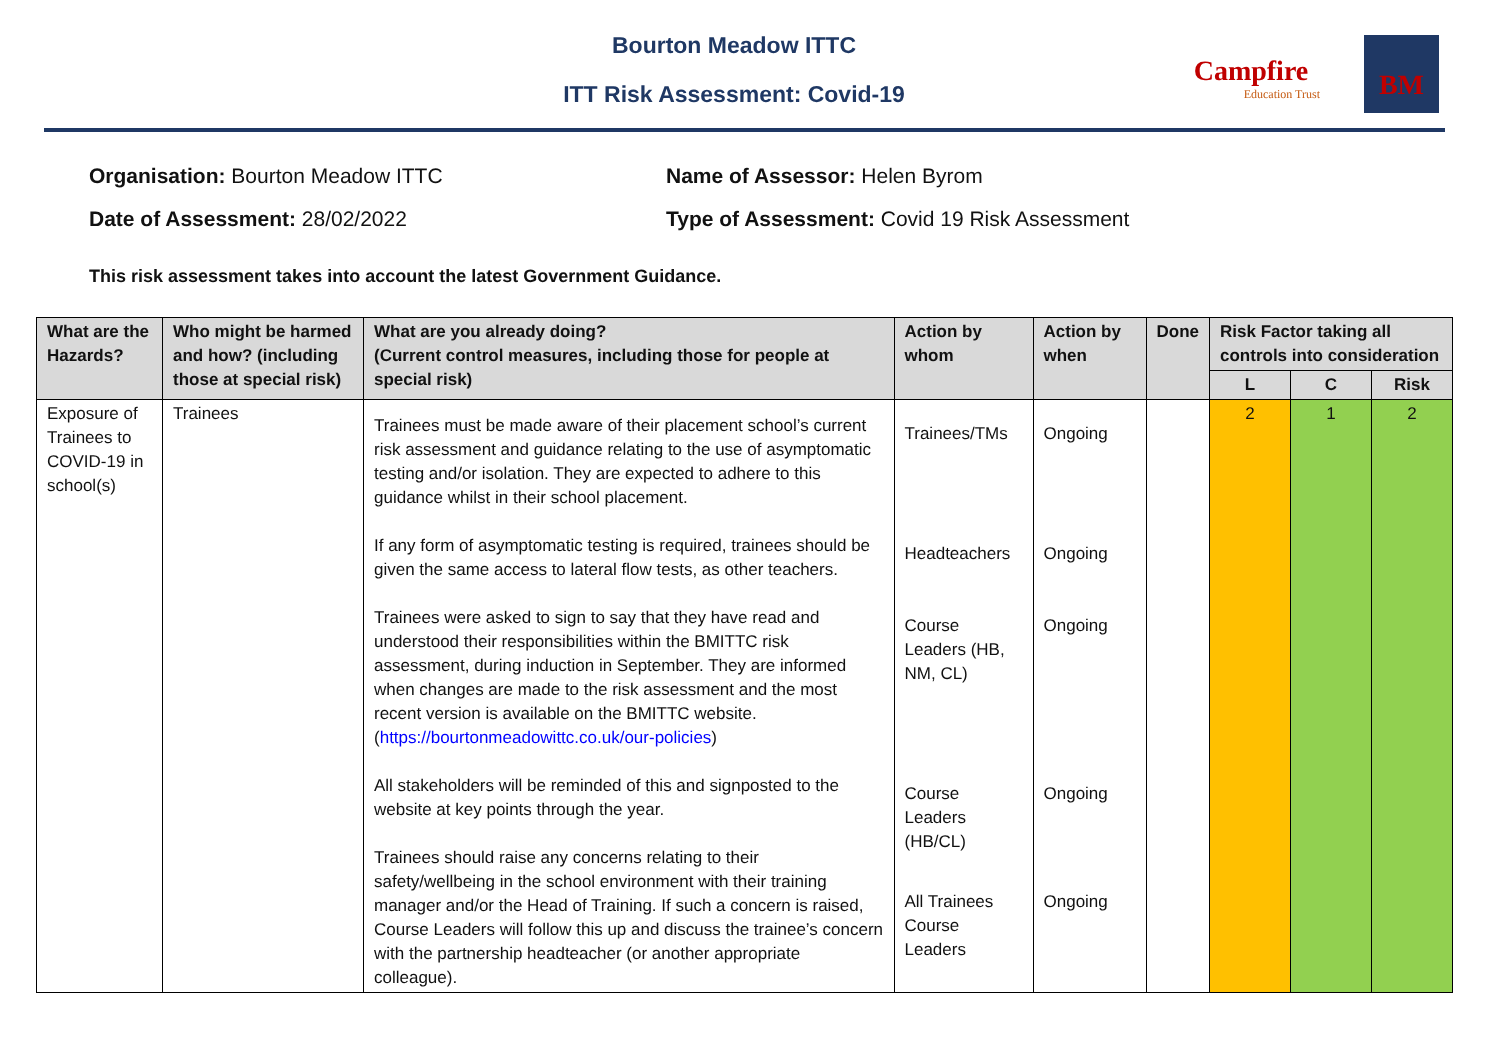Bourton Meadow ITTC
ITT Risk Assessment: Covid-19
Campfire
Education Trust
BM
Organisation: Bourton Meadow ITTC Name of Assessor: Helen Byrom
Date of Assessment: 28/02/2022 Type of Assessment: Covid 19 Risk Assessment
This risk assessment takes into account the latest Government Guidance.
| What are the Hazards? | Who might be harmed and how? (including those at special risk) | What are you already doing? (Current control measures, including those for people at special risk) | Action by whom | Action by when | Done | Risk Factor taking all controls into consideration | | |
| --- | --- | --- | --- | --- | --- | --- | --- | --- |
| | | | | | | L | C | Risk |
| Exposure of Trainees to COVID-19 in school(s) | Trainees | Trainees must be made aware of their placement school’s current risk assessment and guidance relating to the use of asymptomatic testing and/or isolation. They are expected to adhere to this guidance whilst in their school placement. If any form of asymptomatic testing is required, trainees should be given the same access to lateral flow tests, as other teachers. Trainees were asked to sign to say that they have read and understood their responsibilities within the BMITTC risk assessment, during induction in September. They are informed when changes are made to the risk assessment and the most recent version is available on the BMITTC website. ( https://bourtonmeadowittc.co.uk/our-policies ) All stakeholders will be reminded of this and signposted to the website at key points through the year. Trainees should raise any concerns relating to their safety/wellbeing in the school environment with their training manager and/or the Head of Training. If such a concern is raised, Course Leaders will follow this up and discuss the trainee’s concern with the partnership headteacher (or another appropriate colleague). | Trainees/TMs Headteachers Course Leaders (HB, NM, CL) Course Leaders (HB/CL) All Trainees Course Leaders | Ongoing Ongoing Ongoing Ongoing Ongoing | | 2 | 1 | 2 |